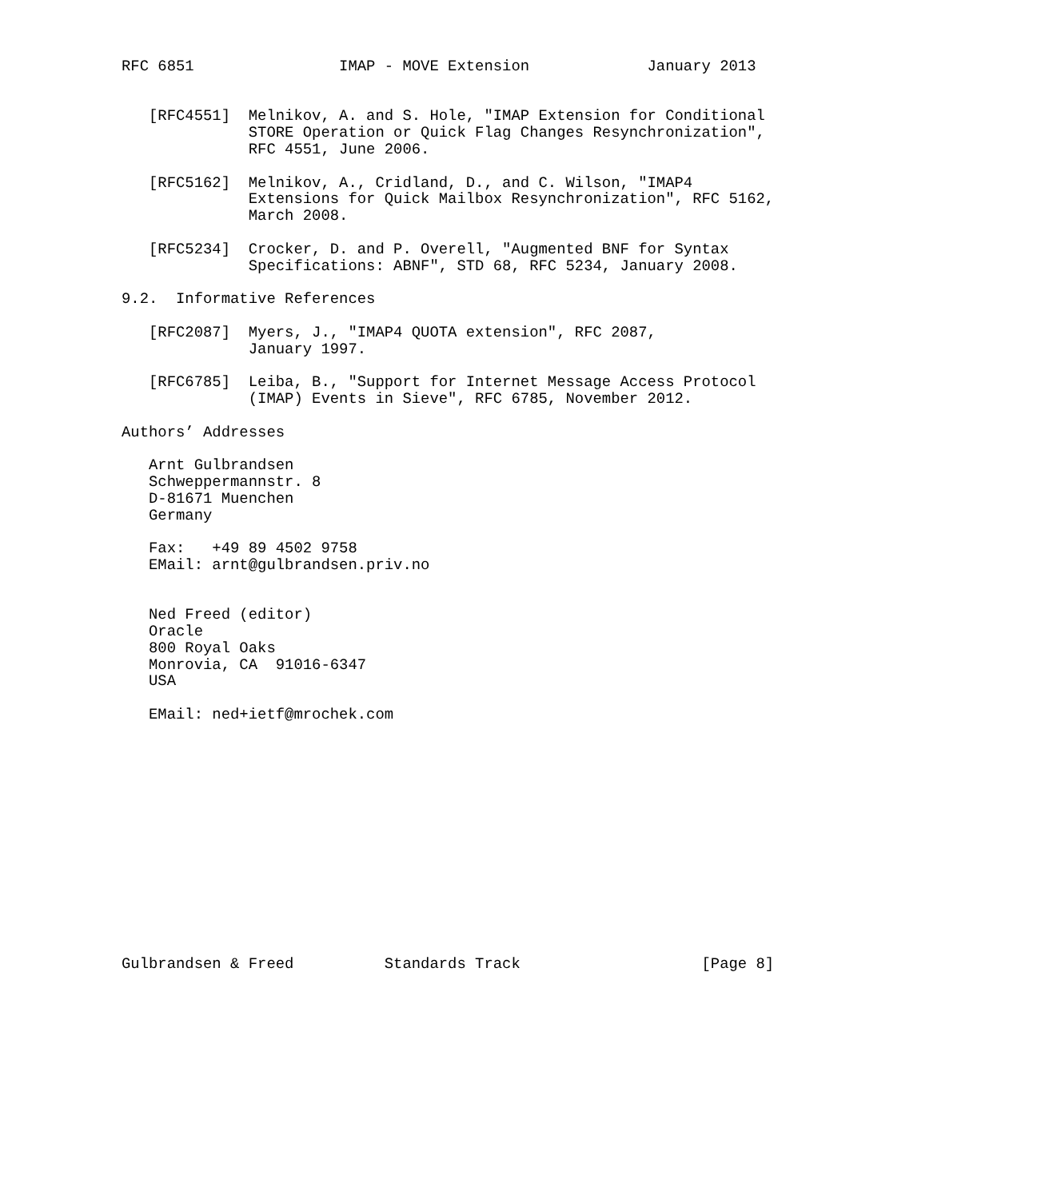RFC 6851                IMAP - MOVE Extension             January 2013


   [RFC4551]  Melnikov, A. and S. Hole, "IMAP Extension for Conditional
              STORE Operation or Quick Flag Changes Resynchronization",
              RFC 4551, June 2006.

   [RFC5162]  Melnikov, A., Cridland, D., and C. Wilson, "IMAP4
              Extensions for Quick Mailbox Resynchronization", RFC 5162,
              March 2008.

   [RFC5234]  Crocker, D. and P. Overell, "Augmented BNF for Syntax
              Specifications: ABNF", STD 68, RFC 5234, January 2008.

9.2.  Informative References

   [RFC2087]  Myers, J., "IMAP4 QUOTA extension", RFC 2087,
              January 1997.

   [RFC6785]  Leiba, B., "Support for Internet Message Access Protocol
              (IMAP) Events in Sieve", RFC 6785, November 2012.

Authors’ Addresses

   Arnt Gulbrandsen
   Schweppermannstr. 8
   D-81671 Muenchen
   Germany

   Fax:   +49 89 4502 9758
   EMail: arnt@gulbrandsen.priv.no


   Ned Freed (editor)
   Oracle
   800 Royal Oaks
   Monrovia, CA  91016-6347
   USA

   EMail: ned+ietf@mrochek.com














Gulbrandsen & Freed          Standards Track                    [Page 8]